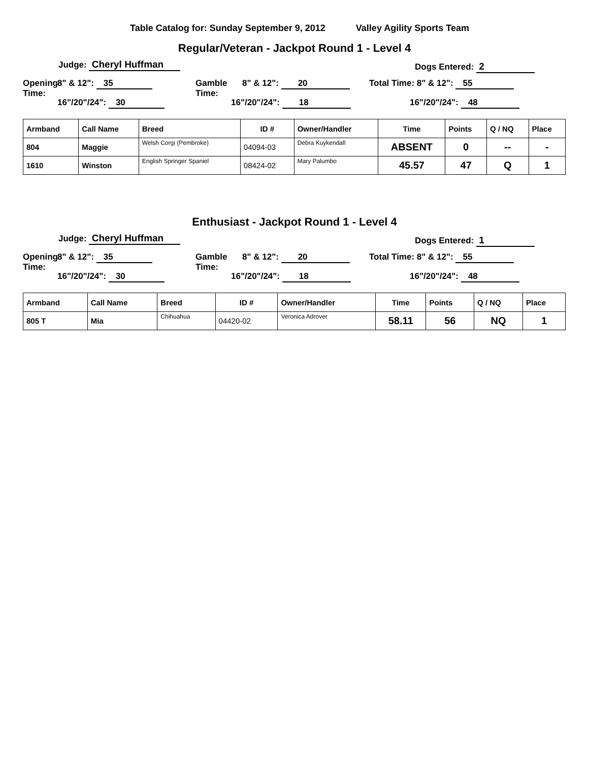Table Catalog for: Sunday September 9, 2012 Valley Agility Sports Team
Regular/Veteran - Jackpot Round 1 - Level 4
Judge: Cheryl Huffman Dogs Entered: 2
Opening
Time:
8" & 12": 35
16"/20"/24": 30
Gamble
Time:
8" & 12": 20
16"/20"/24": 18
Total Time: 8" & 12": 55
16"/20"/24": 48
| Armband | Call Name | Breed | ID # | Owner/Handler | Time | Points | Q / NQ | Place |
| --- | --- | --- | --- | --- | --- | --- | --- | --- |
| 804 | Maggie | Welsh Corgi (Pembroke) | 04094-03 | Debra Kuykendall | ABSENT | 0 | -- | - |
| 1610 | Winston | English Springer Spaniel | 08424-02 | Mary Palumbo | 45.57 | 47 | Q | 1 |
Enthusiast - Jackpot Round 1 - Level 4
Judge: Cheryl Huffman Dogs Entered: 1
Opening
Time:
8" & 12": 35
16"/20"/24": 30
Gamble
Time:
8" & 12": 20
16"/20"/24": 18
Total Time: 8" & 12": 55
16"/20"/24": 48
| Armband | Call Name | Breed | ID # | Owner/Handler | Time | Points | Q / NQ | Place |
| --- | --- | --- | --- | --- | --- | --- | --- | --- |
| 805 T | Mia | Chihuahua | 04420-02 | Veronica Adrover | 58.11 | 56 | NQ | 1 |